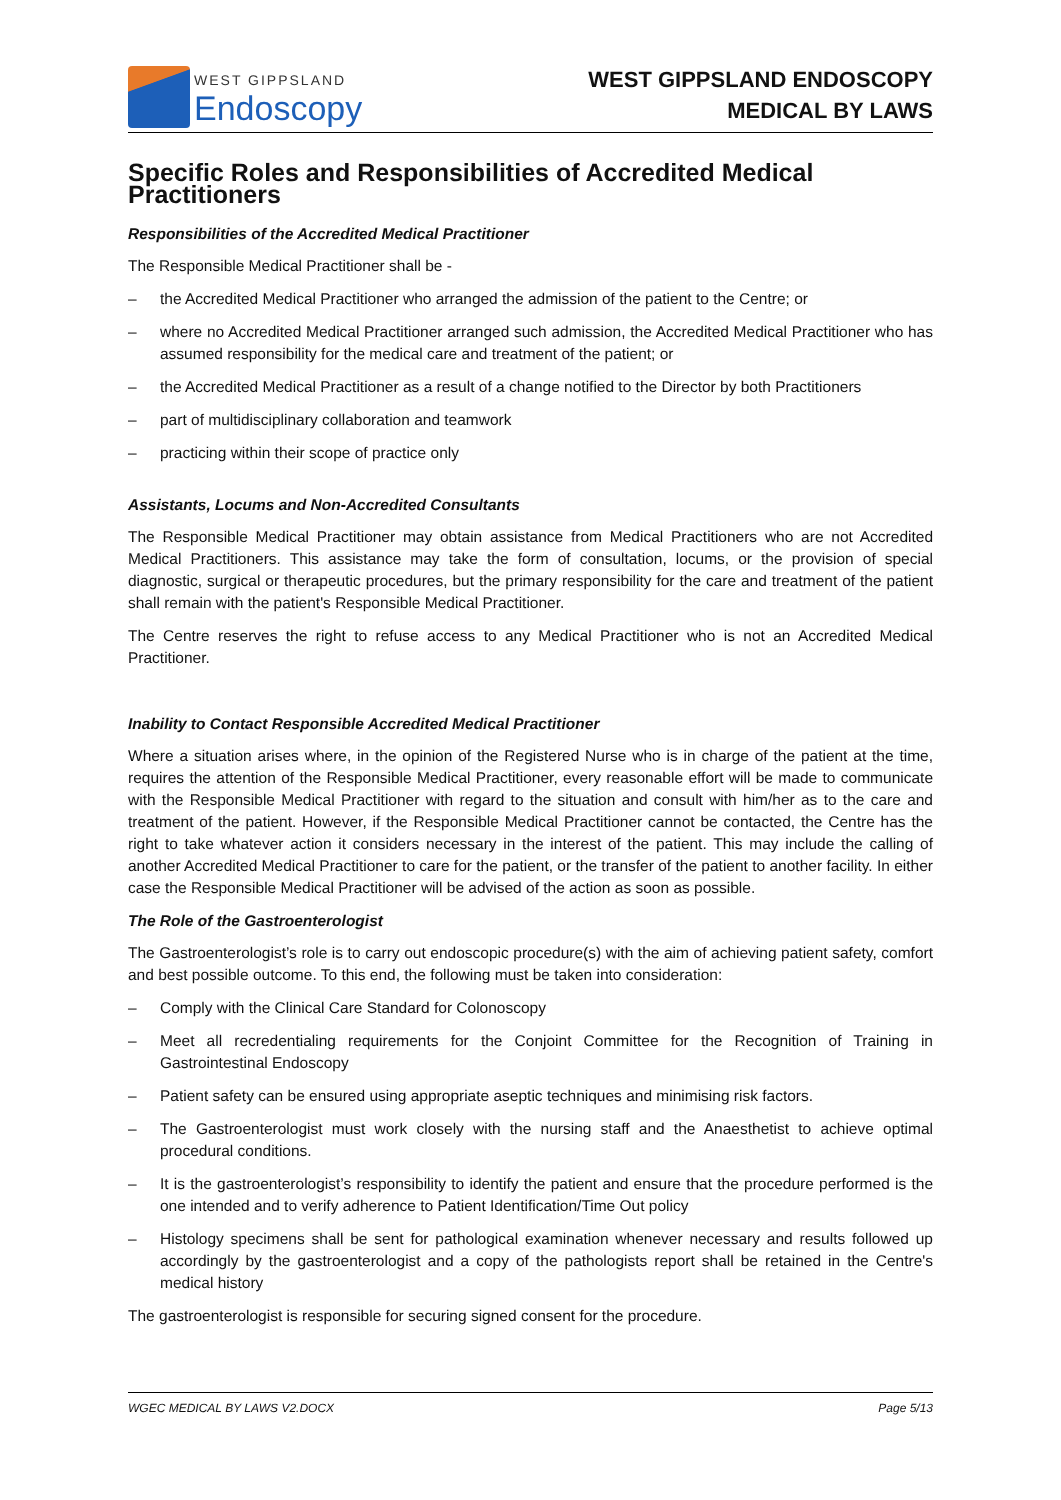WEST GIPPSLAND
Endoscopy
WEST GIPPSLAND ENDOSCOPY
MEDICAL BY LAWS
Specific Roles and Responsibilities of Accredited Medical Practitioners
Responsibilities of the Accredited Medical Practitioner
The Responsible Medical Practitioner shall be -
– the Accredited Medical Practitioner who arranged the admission of the patient to the Centre; or
– where no Accredited Medical Practitioner arranged such admission, the Accredited Medical Practitioner who has assumed responsibility for the medical care and treatment of the patient; or
– the Accredited Medical Practitioner as a result of a change notified to the Director by both Practitioners
– part of multidisciplinary collaboration and teamwork
– practicing within their scope of practice only
Assistants, Locums and Non-Accredited Consultants
The Responsible Medical Practitioner may obtain assistance from Medical Practitioners who are not Accredited Medical Practitioners. This assistance may take the form of consultation, locums, or the provision of special diagnostic, surgical or therapeutic procedures, but the primary responsibility for the care and treatment of the patient shall remain with the patient's Responsible Medical Practitioner.
The Centre reserves the right to refuse access to any Medical Practitioner who is not an Accredited Medical Practitioner.
Inability to Contact Responsible Accredited Medical Practitioner
Where a situation arises where, in the opinion of the Registered Nurse who is in charge of the patient at the time, requires the attention of the Responsible Medical Practitioner, every reasonable effort will be made to communicate with the Responsible Medical Practitioner with regard to the situation and consult with him/her as to the care and treatment of the patient. However, if the Responsible Medical Practitioner cannot be contacted, the Centre has the right to take whatever action it considers necessary in the interest of the patient. This may include the calling of another Accredited Medical Practitioner to care for the patient, or the transfer of the patient to another facility. In either case the Responsible Medical Practitioner will be advised of the action as soon as possible.
The Role of the Gastroenterologist
The Gastroenterologist’s role is to carry out endoscopic procedure(s) with the aim of achieving patient safety, comfort and best possible outcome. To this end, the following must be taken into consideration:
– Comply with the Clinical Care Standard for Colonoscopy
– Meet all recredentialing requirements for the Conjoint Committee for the Recognition of Training in Gastrointestinal Endoscopy
– Patient safety can be ensured using appropriate aseptic techniques and minimising risk factors.
– The Gastroenterologist must work closely with the nursing staff and the Anaesthetist to achieve optimal procedural conditions.
– It is the gastroenterologist’s responsibility to identify the patient and ensure that the procedure performed is the one intended and to verify adherence to Patient Identification/Time Out policy
– Histology specimens shall be sent for pathological examination whenever necessary and results followed up accordingly by the gastroenterologist and a copy of the pathologists report shall be retained in the Centre's medical history
The gastroenterologist is responsible for securing signed consent for the procedure.
WGEC MEDICAL BY LAWS V2.DOCX Page 5/13